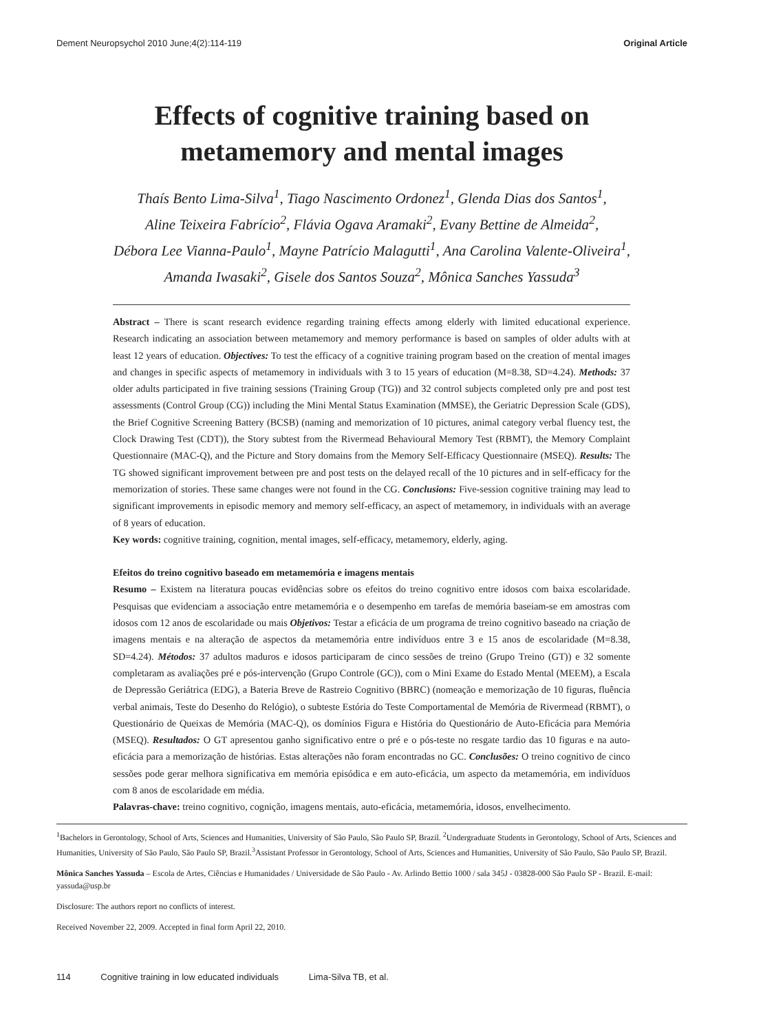Dement Neuropsychol 2010 June;4(2):114-119 Original Article
Effects of cognitive training based on
metamemory and mental images
Thaís Bento Lima-Silva<sup>1</sup>, Tiago Nascimento Ordonez<sup>1</sup>, Glenda Dias dos Santos<sup>1</sup>,
Aline Teixeira Fabrício<sup>2</sup>, Flávia Ogava Aramaki<sup>2</sup>, Evany Bettine de Almeida<sup>2</sup>,
Débora Lee Vianna-Paulo<sup>1</sup>, Mayne Patrício Malagutti<sup>1</sup>, Ana Carolina Valente-Oliveira<sup>1</sup>,
Amanda Iwasaki<sup>2</sup>, Gisele dos Santos Souza<sup>2</sup>, Mônica Sanches Yassuda<sup>3</sup>
Abstract – There is scant research evidence regarding training effects among elderly with limited educational experience. Research indicating an association between metamemory and memory performance is based on samples of older adults with at least 12 years of education. Objectives: To test the efficacy of a cognitive training program based on the creation of mental images and changes in specific aspects of metamemory in individuals with 3 to 15 years of education (M=8.38, SD=4.24). Methods: 37 older adults participated in five training sessions (Training Group (TG)) and 32 control subjects completed only pre and post test assessments (Control Group (CG)) including the Mini Mental Status Examination (MMSE), the Geriatric Depression Scale (GDS), the Brief Cognitive Screening Battery (BCSB) (naming and memorization of 10 pictures, animal category verbal fluency test, the Clock Drawing Test (CDT)), the Story subtest from the Rivermead Behavioural Memory Test (RBMT), the Memory Complaint Questionnaire (MAC-Q), and the Picture and Story domains from the Memory Self-Efficacy Questionnaire (MSEQ). Results: The TG showed significant improvement between pre and post tests on the delayed recall of the 10 pictures and in self-efficacy for the memorization of stories. These same changes were not found in the CG. Conclusions: Five-session cognitive training may lead to significant improvements in episodic memory and memory self-efficacy, an aspect of metamemory, in individuals with an average of 8 years of education.
Key words: cognitive training, cognition, mental images, self-efficacy, metamemory, elderly, aging.
Efeitos do treino cognitivo baseado em metamemória e imagens mentais
Resumo – Existem na literatura poucas evidências sobre os efeitos do treino cognitivo entre idosos com baixa escolaridade. Pesquisas que evidenciam a associação entre metamemória e o desempenho em tarefas de memória baseiam-se em amostras com idosos com 12 anos de escolaridade ou mais Objetivos: Testar a eficácia de um programa de treino cognitivo baseado na criação de imagens mentais e na alteração de aspectos da metamemória entre indivíduos entre 3 e 15 anos de escolaridade (M=8.38, SD=4.24). Métodos: 37 adultos maduros e idosos participaram de cinco sessões de treino (Grupo Treino (GT)) e 32 somente completaram as avaliações pré e pós-intervenção (Grupo Controle (GC)), com o Mini Exame do Estado Mental (MEEM), a Escala de Depressão Geriátrica (EDG), a Bateria Breve de Rastreio Cognitivo (BBRC) (nomeação e memorização de 10 figuras, fluência verbal animais, Teste do Desenho do Relógio), o subteste Estória do Teste Comportamental de Memória de Rivermead (RBMT), o Questionário de Queixas de Memória (MAC-Q), os domínios Figura e História do Questionário de Auto-Eficácia para Memória (MSEQ). Resultados: O GT apresentou ganho significativo entre o pré e o pós-teste no resgate tardio das 10 figuras e na auto-eficácia para a memorização de histórias. Estas alterações não foram encontradas no GC. Conclusões: O treino cognitivo de cinco sessões pode gerar melhora significativa em memória episódica e em auto-eficácia, um aspecto da metamemória, em indivíduos com 8 anos de escolaridade em média.
Palavras-chave: treino cognitivo, cognição, imagens mentais, auto-eficácia, metamemória, idosos, envelhecimento.
<sup>1</sup> Bachelors in Gerontology, School of Arts, Sciences and Humanities, University of São Paulo, São Paulo SP, Brazil. <sup>2</sup>Undergraduate Students in Gerontology, School of Arts, Sciences and Humanities, University of São Paulo, São Paulo SP, Brazil.<sup>3</sup>Assistant Professor in Gerontology, School of Arts, Sciences and Humanities, University of São Paulo, São Paulo SP, Brazil.
Mônica Sanches Yassuda – Escola de Artes, Ciências e Humanidades / Universidade de São Paulo - Av. Arlindo Bettio 1000 / sala 345J - 03828-000 São Paulo SP - Brazil. E-mail: yassuda@usp.br
Disclosure: The authors report no conflicts of interest.
Received November 22, 2009. Accepted in final form April 22, 2010.
114 Cognitive training in low educated individuals Lima-Silva TB, et al.